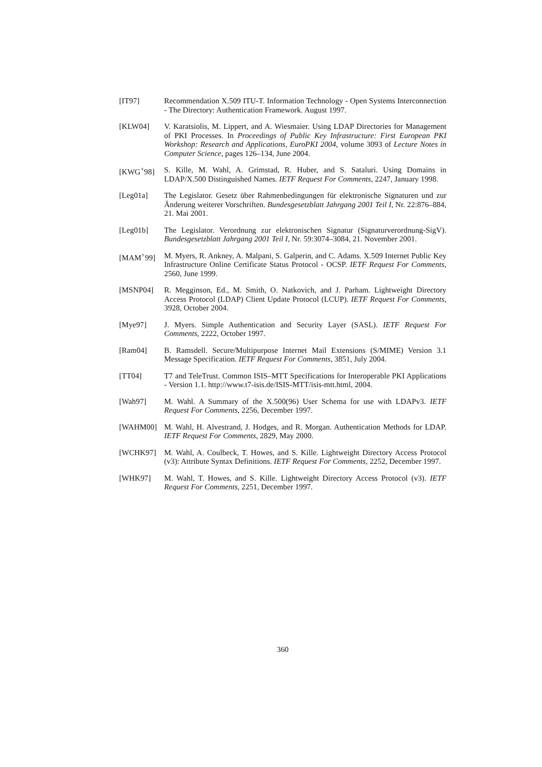[IT97] Recommendation X.509 ITU-T. Information Technology - Open Systems Interconnection - The Directory: Authentication Framework. August 1997.
[KLW04] V. Karatsiolis, M. Lippert, and A. Wiesmaier. Using LDAP Directories for Management of PKI Processes. In Proceedings of Public Key Infrastructure: First European PKI Workshop: Research and Applications, EuroPKI 2004, volume 3093 of Lecture Notes in Computer Science, pages 126–134, June 2004.
[KWG<sup>+</sup>98] S. Kille, M. Wahl, A. Grimstad, R. Huber, and S. Sataluri. Using Domains in LDAP/X.500 Distinguished Names. IETF Request For Comments, 2247, January 1998.
[Leg01a] The Legislator. Gesetz über Rahmenbedingungen für elektronische Signaturen und zur Änderung weiterer Vorschriften. Bundesgesetzblatt Jahrgang 2001 Teil I, Nr. 22:876–884, 21. Mai 2001.
[Leg01b] The Legislator. Verordnung zur elektronischen Signatur (Signaturverordnung-SigV). Bundesgesetzblatt Jahrgang 2001 Teil I, Nr. 59:3074–3084, 21. November 2001.
[MAM<sup>+</sup>99] M. Myers, R. Ankney, A. Malpani, S. Galperin, and C. Adams. X.509 Internet Public Key Infrastructure Online Certificate Status Protocol - OCSP. IETF Request For Comments, 2560, June 1999.
[MSNP04] R. Megginson, Ed., M. Smith, O. Natkovich, and J. Parham. Lightweight Directory Access Protocol (LDAP) Client Update Protocol (LCUP). IETF Request For Comments, 3928, October 2004.
[Mye97] J. Myers. Simple Authentication and Security Layer (SASL). IETF Request For Comments, 2222, October 1997.
[Ram04] B. Ramsdell. Secure/Multipurpose Internet Mail Extensions (S/MIME) Version 3.1 Message Specification. IETF Request For Comments, 3851, July 2004.
[TT04] T7 and TeleTrust. Common ISIS–MTT Specifications for Interoperable PKI Applications - Version 1.1. http://www.t7-isis.de/ISIS-MTT/isis-mtt.html, 2004.
[Wah97] M. Wahl. A Summary of the X.500(96) User Schema for use with LDAPv3. IETF Request For Comments, 2256, December 1997.
[WAHM00] M. Wahl, H. Alvestrand, J. Hodges, and R. Morgan. Authentication Methods for LDAP. IETF Request For Comments, 2829, May 2000.
[WCHK97] M. Wahl, A. Coulbeck, T. Howes, and S. Kille. Lightweight Directory Access Protocol (v3): Attribute Syntax Definitions. IETF Request For Comments, 2252, December 1997.
[WHK97] M. Wahl, T. Howes, and S. Kille. Lightweight Directory Access Protocol (v3). IETF Request For Comments, 2251, December 1997.
360